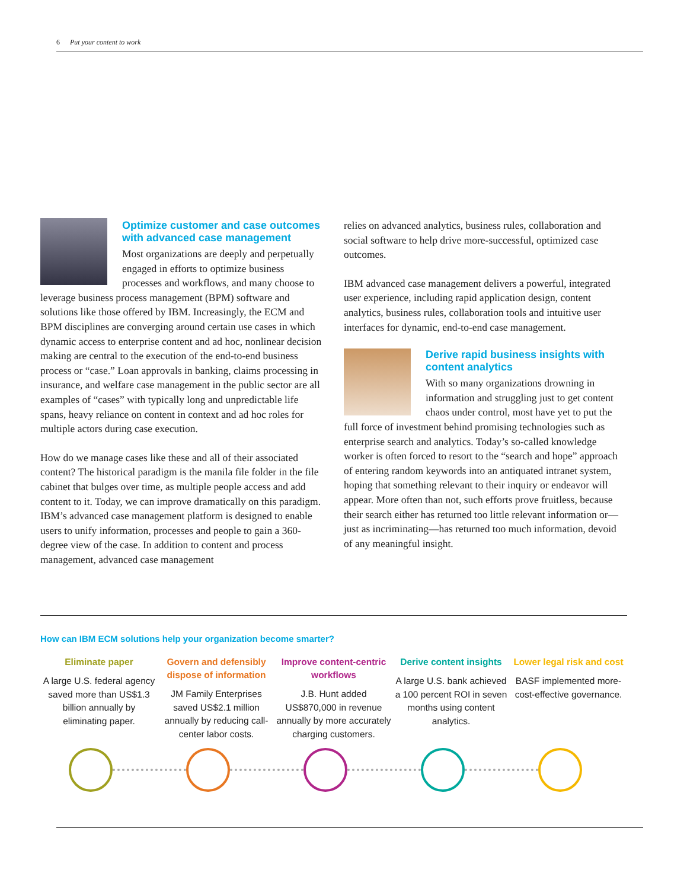6 Put your content to work
Optimize customer and case outcomes with advanced case management
Most organizations are deeply and perpetually engaged in efforts to optimize business processes and workflows, and many choose to leverage business process management (BPM) software and solutions like those offered by IBM. Increasingly, the ECM and BPM disciplines are converging around certain use cases in which dynamic access to enterprise content and ad hoc, nonlinear decision making are central to the execution of the end-to-end business process or “case.” Loan approvals in banking, claims processing in insurance, and welfare case management in the public sector are all examples of “cases” with typically long and unpredictable life spans, heavy reliance on content in context and ad hoc roles for multiple actors during case execution.
How do we manage cases like these and all of their associated content? The historical paradigm is the manila file folder in the file cabinet that bulges over time, as multiple people access and add content to it. Today, we can improve dramatically on this paradigm. IBM’s advanced case management platform is designed to enable users to unify information, processes and people to gain a 360-degree view of the case. In addition to content and process management, advanced case management
relies on advanced analytics, business rules, collaboration and social software to help drive more-successful, optimized case outcomes.
IBM advanced case management delivers a powerful, integrated user experience, including rapid application design, content analytics, business rules, collaboration tools and intuitive user interfaces for dynamic, end-to-end case management.
Derive rapid business insights with content analytics
With so many organizations drowning in information and struggling just to get content chaos under control, most have yet to put the full force of investment behind promising technologies such as enterprise search and analytics. Today’s so-called knowledge worker is often forced to resort to the “search and hope” approach of entering random keywords into an antiquated intranet system, hoping that something relevant to their inquiry or endeavor will appear. More often than not, such efforts prove fruitless, because their search either has returned too little relevant information or—just as incriminating—has returned too much information, devoid of any meaningful insight.
How can IBM ECM solutions help your organization become smarter?
Eliminate paper
A large U.S. federal agency saved more than US$1.3 billion annually by eliminating paper.
Govern and defensibly dispose of information
JM Family Enterprises saved US$2.1 million annually by reducing call-center labor costs.
Improve content-centric workflows
J.B. Hunt added US$870,000 in revenue annually by more accurately charging customers.
Derive content insights
A large U.S. bank achieved a 100 percent ROI in seven months using content analytics.
Lower legal risk and cost
BASF implemented more-cost-effective governance.